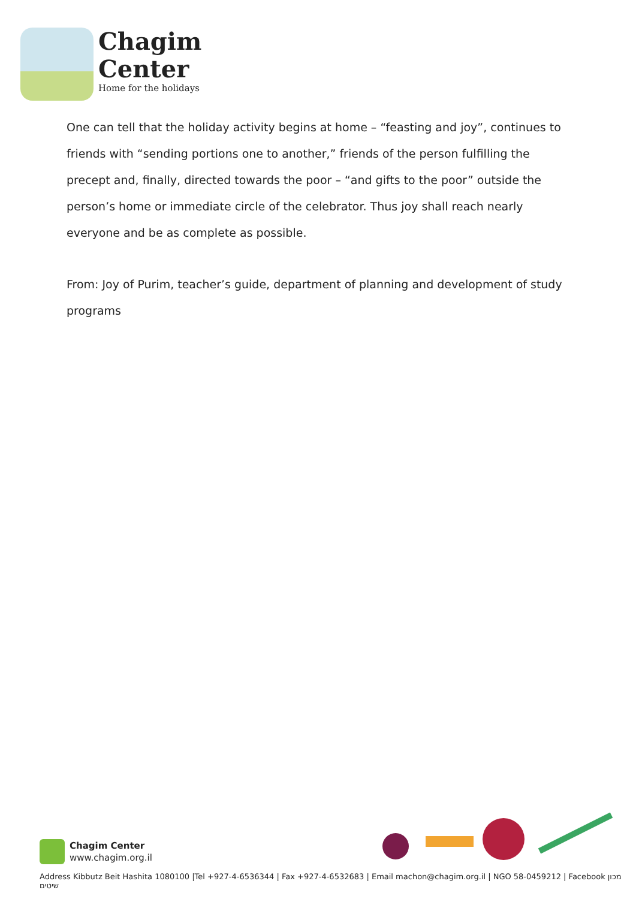Chagim
Center
Home for the holidays
One can tell that the holiday activity begins at home – “feasting and joy”, continues to friends with “sending portions one to another,” friends of the person fulfilling the precept and, finally, directed towards the poor – “and gifts to the poor” outside the person’s home or immediate circle of the celebrator. Thus joy shall reach nearly everyone and be as complete as possible.
From: Joy of Purim, teacher’s guide, department of planning and development of study programs
Chagim Center
www.chagim.org.il
Address Kibbutz Beit Hashita 1080100 |Tel +927-4-6536344 | Fax +927-4-6532683 | Email machon@chagim.org.il | NGO 58-0459212 | Facebook מכון שיטים